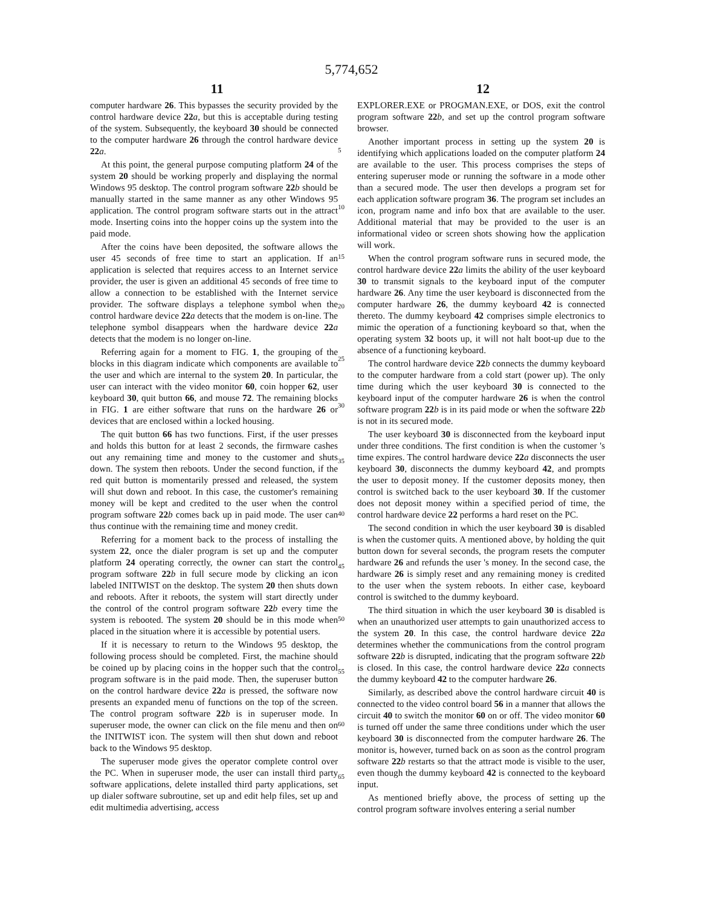5,774,652
11 12
computer hardware 26. This bypasses the security provided by the control hardware device 22 a, but this is acceptable during testing of the system. Subsequently, the keyboard 30 should be connected to the computer hardware 26 through the control hardware device 22 a.
At this point, the general purpose computing platform 24 of the system 20 should be working properly and displaying the normal Windows 95 desktop. The control program software 22 b should be manually started in the same manner as any other Windows 95 application. The control program software starts out in the attract mode. Inserting coins into the hopper coins up the system into the paid mode.
After the coins have been deposited, the software allows the user 45 seconds of free time to start an application. If an application is selected that requires access to an Internet service provider, the user is given an additional 45 seconds of free time to allow a connection to be established with the Internet service provider. The software displays a telephone symbol when the control hardware device 22 a detects that the modem is on-line. The telephone symbol disappears when the hardware device 22 a detects that the modem is no longer on-line.
Referring again for a moment to FIG. 1, the grouping of the blocks in this diagram indicate which components are available to the user and which are internal to the system 20. In particular, the user can interact with the video monitor 60, coin hopper 62, user keyboard 30, quit button 66, and mouse 72. The remaining blocks in FIG. 1 are either software that runs on the hardware 26 or devices that are enclosed within a locked housing.
The quit button 66 has two functions. First, if the user presses and holds this button for at least 2 seconds, the firmware cashes out any remaining time and money to the customer and shuts down. The system then reboots. Under the second function, if the red quit button is momentarily pressed and released, the system will shut down and reboot. In this case, the customer's remaining money will be kept and credited to the user when the control program software 22 b comes back up in paid mode. The user can thus continue with the remaining time and money credit.
Referring for a moment back to the process of installing the system 22, once the dialer program is set up and the computer platform 24 operating correctly, the owner can start the control program software 22 b in full secure mode by clicking an icon labeled INITWIST on the desktop. The system 20 then shuts down and reboots. After it reboots, the system will start directly under the control of the control program software 22 b every time the system is rebooted. The system 20 should be in this mode when placed in the situation where it is accessible by potential users.
If it is necessary to return to the Windows 95 desktop, the following process should be completed. First, the machine should be coined up by placing coins in the hopper such that the control program software is in the paid mode. Then, the superuser button on the control hardware device 22 a is pressed, the software now presents an expanded menu of functions on the top of the screen. The control program software 22 b is in superuser mode. In superuser mode, the owner can click on the file menu and then on the INITWIST icon. The system will then shut down and reboot back to the Windows 95 desktop.
The superuser mode gives the operator complete control over the PC. When in superuser mode, the user can install third party software applications, delete installed third party applications, set up dialer software subroutine, set up and edit help files, set up and edit multimedia advertising, access
5
10
15
20
25
30
35
40
45
50
55
60
65
EXPLORER.EXE or PROGMAN.EXE, or DOS, exit the control program software 22 b, and set up the control program software browser.
Another important process in setting up the system 20 is identifying which applications loaded on the computer platform 24 are available to the user. This process comprises the steps of entering superuser mode or running the software in a mode other than a secured mode. The user then develops a program set for each application software program 36. The program set includes an icon, program name and info box that are available to the user. Additional material that may be provided to the user is an informational video or screen shots showing how the application will work.
When the control program software runs in secured mode, the control hardware device 22 a limits the ability of the user keyboard 30 to transmit signals to the keyboard input of the computer hardware 26. Any time the user keyboard is disconnected from the computer hardware 26, the dummy keyboard 42 is connected thereto. The dummy keyboard 42 comprises simple electronics to mimic the operation of a functioning keyboard so that, when the operating system 32 boots up, it will not halt boot-up due to the absence of a functioning keyboard.
The control hardware device 22 b connects the dummy keyboard to the computer hardware from a cold start (power up). The only time during which the user keyboard 30 is connected to the keyboard input of the computer hardware 26 is when the control software program 22 b is in its paid mode or when the software 22 b is not in its secured mode.
The user keyboard 30 is disconnected from the keyboard input under three conditions. The first condition is when the customer 's time expires. The control hardware device 22 a disconnects the user keyboard 30, disconnects the dummy keyboard 42, and prompts the user to deposit money. If the customer deposits money, then control is switched back to the user keyboard 30. If the customer does not deposit money within a specified period of time, the control hardware device 22 performs a hard reset on the PC.
The second condition in which the user keyboard 30 is disabled is when the customer quits. A mentioned above, by holding the quit button down for several seconds, the program resets the computer hardware 26 and refunds the user 's money. In the second case, the hardware 26 is simply reset and any remaining money is credited to the user when the system reboots. In either case, keyboard control is switched to the dummy keyboard.
The third situation in which the user keyboard 30 is disabled is when an unauthorized user attempts to gain unauthorized access to the system 20. In this case, the control hardware device 22 a determines whether the communications from the control program software 22 b is disrupted, indicating that the program software 22 b is closed. In this case, the control hardware device 22 a connects the dummy keyboard 42 to the computer hardware 26.
Similarly, as described above the control hardware circuit 40 is connected to the video control board 56 in a manner that allows the circuit 40 to switch the monitor 60 on or off. The video monitor 60 is turned off under the same three conditions under which the user keyboard 30 is disconnected from the computer hardware 26. The monitor is, however, turned back on as soon as the control program software 22 b restarts so that the attract mode is visible to the user, even though the dummy keyboard 42 is connected to the keyboard input.
As mentioned briefly above, the process of setting up the control program software involves entering a serial number